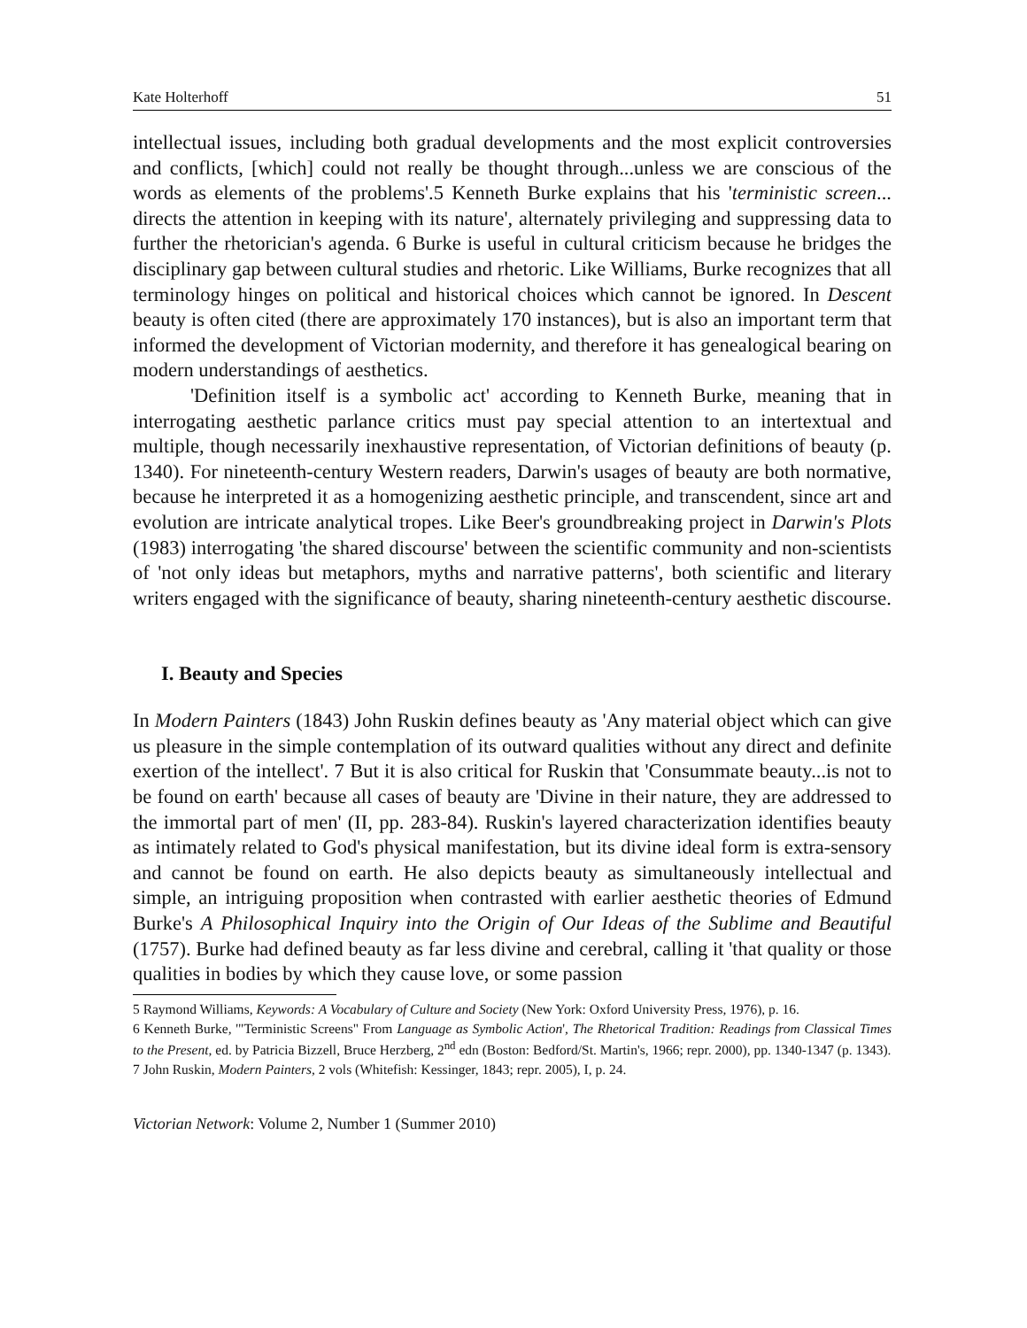Kate Holterhoff 51
intellectual issues, including both gradual developments and the most explicit controversies and conflicts, [which] could not really be thought through...unless we are conscious of the words as elements of the problems'.5 Kenneth Burke explains that his 'terministic screen... directs the attention in keeping with its nature', alternately privileging and suppressing data to further the rhetorician's agenda. 6 Burke is useful in cultural criticism because he bridges the disciplinary gap between cultural studies and rhetoric. Like Williams, Burke recognizes that all terminology hinges on political and historical choices which cannot be ignored. In Descent beauty is often cited (there are approximately 170 instances), but is also an important term that informed the development of Victorian modernity, and therefore it has genealogical bearing on modern understandings of aesthetics.
'Definition itself is a symbolic act' according to Kenneth Burke, meaning that in interrogating aesthetic parlance critics must pay special attention to an intertextual and multiple, though necessarily inexhaustive representation, of Victorian definitions of beauty (p. 1340). For nineteenth-century Western readers, Darwin's usages of beauty are both normative, because he interpreted it as a homogenizing aesthetic principle, and transcendent, since art and evolution are intricate analytical tropes. Like Beer's groundbreaking project in Darwin's Plots (1983) interrogating 'the shared discourse' between the scientific community and non-scientists of 'not only ideas but metaphors, myths and narrative patterns', both scientific and literary writers engaged with the significance of beauty, sharing nineteenth-century aesthetic discourse.
I. Beauty and Species
In Modern Painters (1843) John Ruskin defines beauty as 'Any material object which can give us pleasure in the simple contemplation of its outward qualities without any direct and definite exertion of the intellect'. 7 But it is also critical for Ruskin that 'Consummate beauty...is not to be found on earth' because all cases of beauty are 'Divine in their nature, they are addressed to the immortal part of men' (II, pp. 283-84). Ruskin's layered characterization identifies beauty as intimately related to God's physical manifestation, but its divine ideal form is extra-sensory and cannot be found on earth. He also depicts beauty as simultaneously intellectual and simple, an intriguing proposition when contrasted with earlier aesthetic theories of Edmund Burke's A Philosophical Inquiry into the Origin of Our Ideas of the Sublime and Beautiful (1757). Burke had defined beauty as far less divine and cerebral, calling it 'that quality or those qualities in bodies by which they cause love, or some passion
5 Raymond Williams, Keywords: A Vocabulary of Culture and Society (New York: Oxford University Press, 1976), p. 16.
6 Kenneth Burke, '"Terministic Screens" From Language as Symbolic Action', The Rhetorical Tradition: Readings from Classical Times to the Present, ed. by Patricia Bizzell, Bruce Herzberg, 2<sup>nd</sup> edn (Boston: Bedford/St. Martin's, 1966; repr. 2000), pp. 1340-1347 (p. 1343).
7 John Ruskin, Modern Painters, 2 vols (Whitefish: Kessinger, 1843; repr. 2005), I, p. 24.
Victorian Network: Volume 2, Number 1 (Summer 2010)